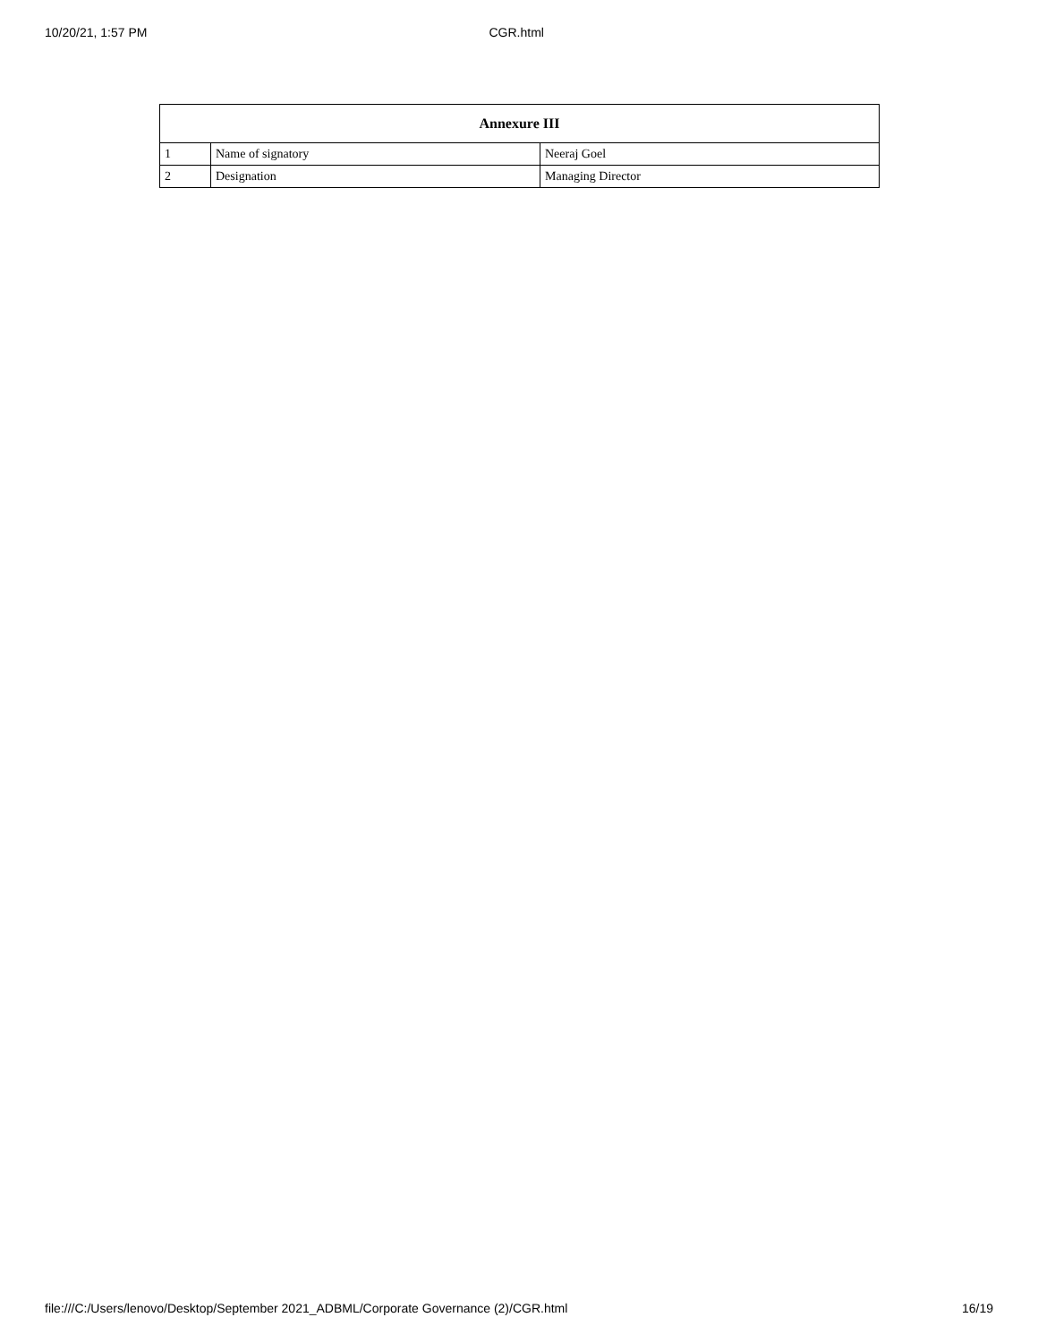10/20/21, 1:57 PM CGR.html
| Annexure III | | |
| --- | --- | --- |
| 1 | Name of signatory | Neeraj Goel |
| 2 | Designation | Managing Director |
file:///C:/Users/lenovo/Desktop/September 2021_ADBML/Corporate Governance (2)/CGR.html 16/19